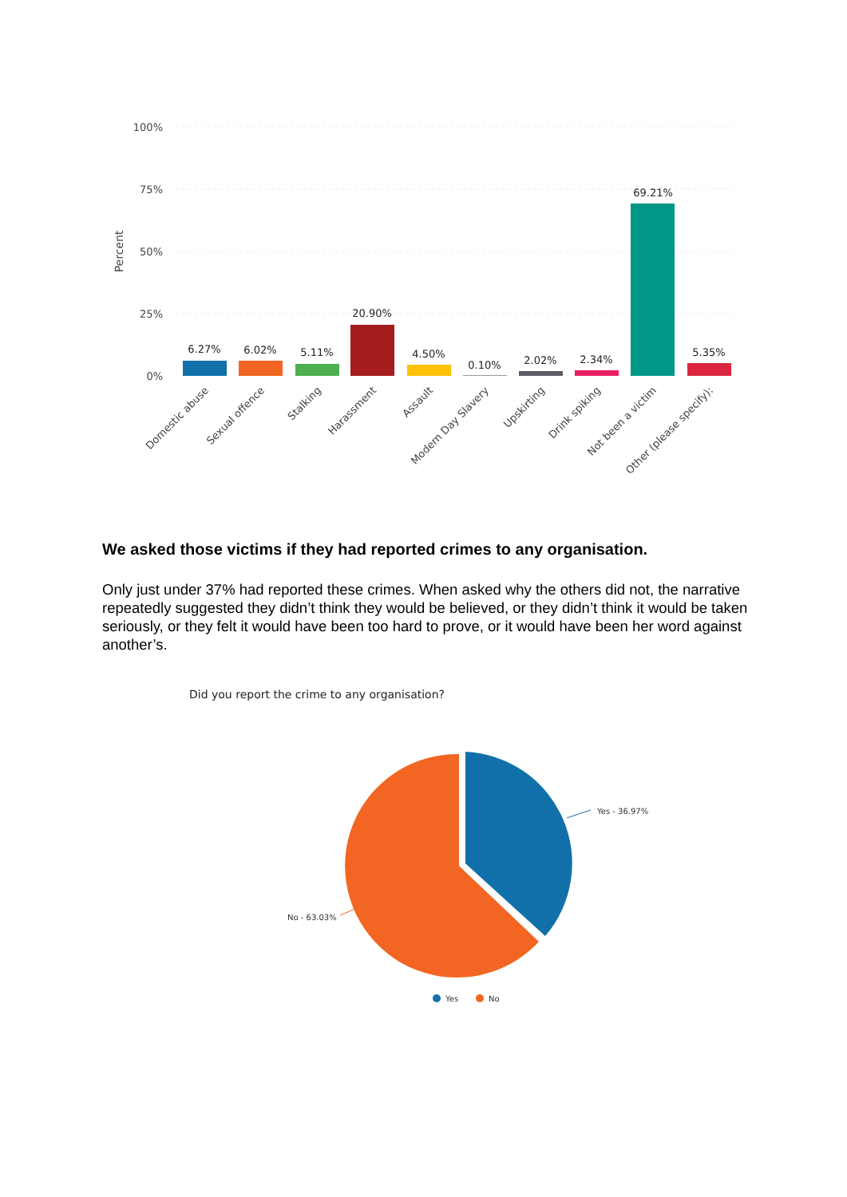100%
75%
50%
25%
0%
Percent
6.27%
6.02%
5.11%
20.90%
4.50%
0.10%
2.02%
2.34%
69.21%
5.35%
Domestic abuse
Sexual offence
Stalking
Harassment
Assault
Modern Day Slavery
Upskirting
Drink spiking
Not been a victim
Other (please specify):
We asked those victims if they had reported crimes to any organisation.
Only just under 37% had reported these crimes. When asked why the others did not, the narrative repeatedly suggested they didn’t think they would be believed, or they didn’t think it would be taken seriously, or they felt it would have been too hard to prove, or it would have been her word against another’s.
Did you report the crime to any organisation?
Yes - 36.97%
No - 63.03%
Yes
No